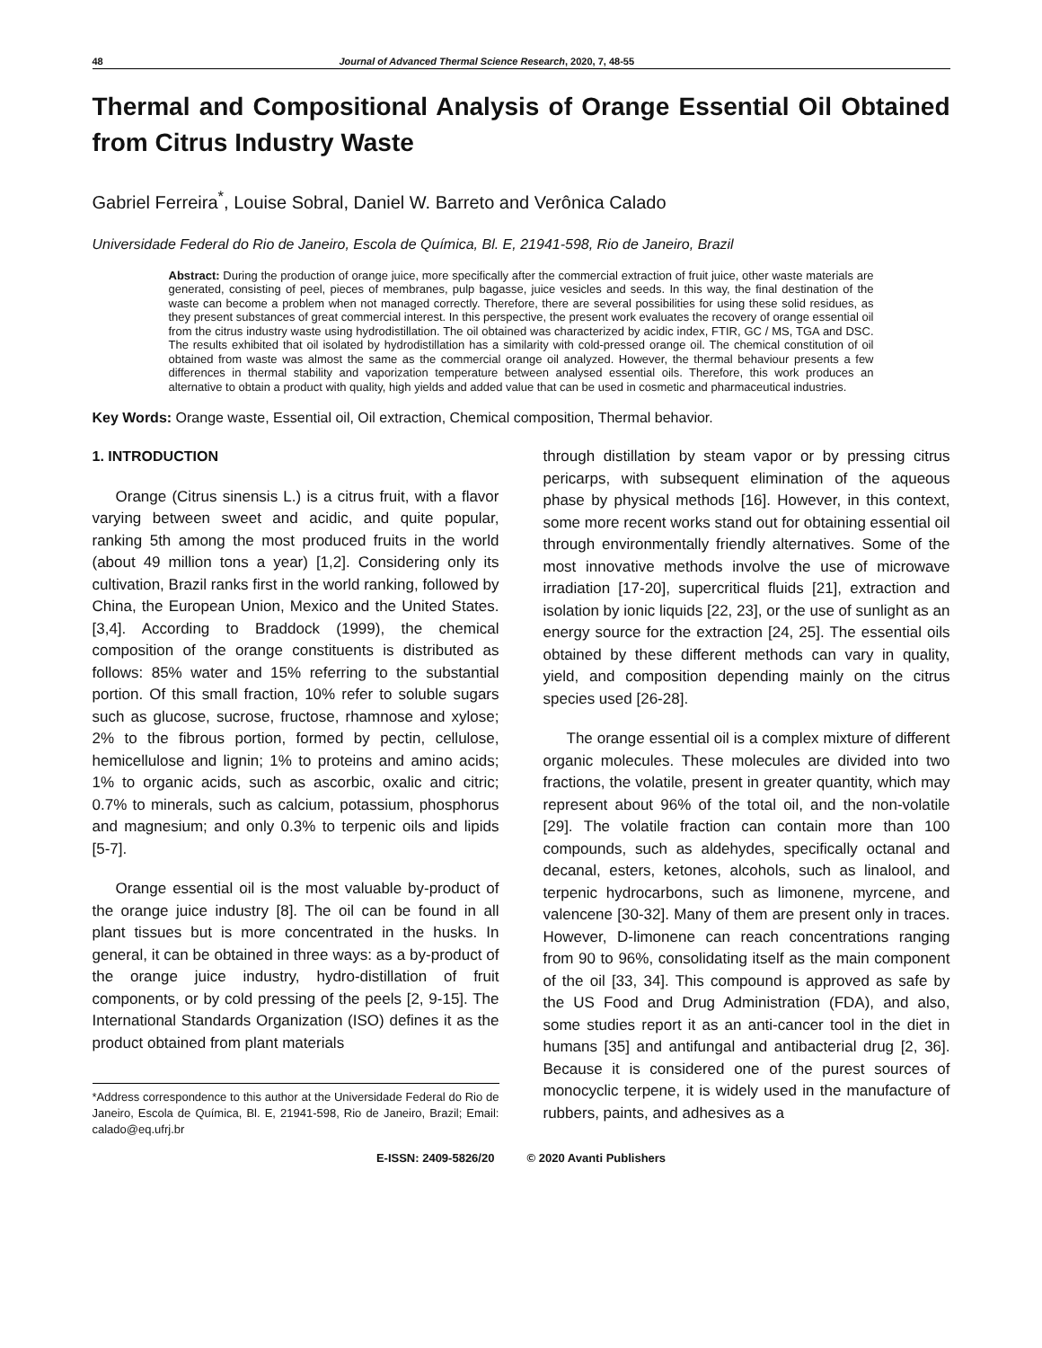48 Journal of Advanced Thermal Science Research, 2020, 7, 48-55
Thermal and Compositional Analysis of Orange Essential Oil Obtained from Citrus Industry Waste
Gabriel Ferreira<sup>*</sup>, Louise Sobral, Daniel W. Barreto and Verônica Calado
Universidade Federal do Rio de Janeiro, Escola de Química, Bl. E, 21941-598, Rio de Janeiro, Brazil
Abstract: During the production of orange juice, more specifically after the commercial extraction of fruit juice, other waste materials are generated, consisting of peel, pieces of membranes, pulp bagasse, juice vesicles and seeds. In this way, the final destination of the waste can become a problem when not managed correctly. Therefore, there are several possibilities for using these solid residues, as they present substances of great commercial interest. In this perspective, the present work evaluates the recovery of orange essential oil from the citrus industry waste using hydrodistillation. The oil obtained was characterized by acidic index, FTIR, GC / MS, TGA and DSC. The results exhibited that oil isolated by hydrodistillation has a similarity with cold-pressed orange oil. The chemical constitution of oil obtained from waste was almost the same as the commercial orange oil analyzed. However, the thermal behaviour presents a few differences in thermal stability and vaporization temperature between analysed essential oils. Therefore, this work produces an alternative to obtain a product with quality, high yields and added value that can be used in cosmetic and pharmaceutical industries.
Key Words: Orange waste, Essential oil, Oil extraction, Chemical composition, Thermal behavior.
1. INTRODUCTION
Orange (Citrus sinensis L.) is a citrus fruit, with a flavor varying between sweet and acidic, and quite popular, ranking 5th among the most produced fruits in the world (about 49 million tons a year) [1,2]. Considering only its cultivation, Brazil ranks first in the world ranking, followed by China, the European Union, Mexico and the United States. [3,4]. According to Braddock (1999), the chemical composition of the orange constituents is distributed as follows: 85% water and 15% referring to the substantial portion. Of this small fraction, 10% refer to soluble sugars such as glucose, sucrose, fructose, rhamnose and xylose; 2% to the fibrous portion, formed by pectin, cellulose, hemicellulose and lignin; 1% to proteins and amino acids; 1% to organic acids, such as ascorbic, oxalic and citric; 0.7% to minerals, such as calcium, potassium, phosphorus and magnesium; and only 0.3% to terpenic oils and lipids [5-7].
Orange essential oil is the most valuable by-product of the orange juice industry [8]. The oil can be found in all plant tissues but is more concentrated in the husks. In general, it can be obtained in three ways: as a by-product of the orange juice industry, hydro-distillation of fruit components, or by cold pressing of the peels [2, 9-15]. The International Standards Organization (ISO) defines it as the product obtained from plant materials
*Address correspondence to this author at the Universidade Federal do Rio de Janeiro, Escola de Química, Bl. E, 21941-598, Rio de Janeiro, Brazil; Email: calado@eq.ufrj.br
through distillation by steam vapor or by pressing citrus pericarps, with subsequent elimination of the aqueous phase by physical methods [16]. However, in this context, some more recent works stand out for obtaining essential oil through environmentally friendly alternatives. Some of the most innovative methods involve the use of microwave irradiation [17-20], supercritical fluids [21], extraction and isolation by ionic liquids [22, 23], or the use of sunlight as an energy source for the extraction [24, 25]. The essential oils obtained by these different methods can vary in quality, yield, and composition depending mainly on the citrus species used [26-28].
The orange essential oil is a complex mixture of different organic molecules. These molecules are divided into two fractions, the volatile, present in greater quantity, which may represent about 96% of the total oil, and the non-volatile [29]. The volatile fraction can contain more than 100 compounds, such as aldehydes, specifically octanal and decanal, esters, ketones, alcohols, such as linalool, and terpenic hydrocarbons, such as limonene, myrcene, and valencene [30-32]. Many of them are present only in traces. However, D-limonene can reach concentrations ranging from 90 to 96%, consolidating itself as the main component of the oil [33, 34]. This compound is approved as safe by the US Food and Drug Administration (FDA), and also, some studies report it as an anti-cancer tool in the diet in humans [35] and antifungal and antibacterial drug [2, 36]. Because it is considered one of the purest sources of monocyclic terpene, it is widely used in the manufacture of rubbers, paints, and adhesives as a
E-ISSN: 2409-5826/20 © 2020 Avanti Publishers